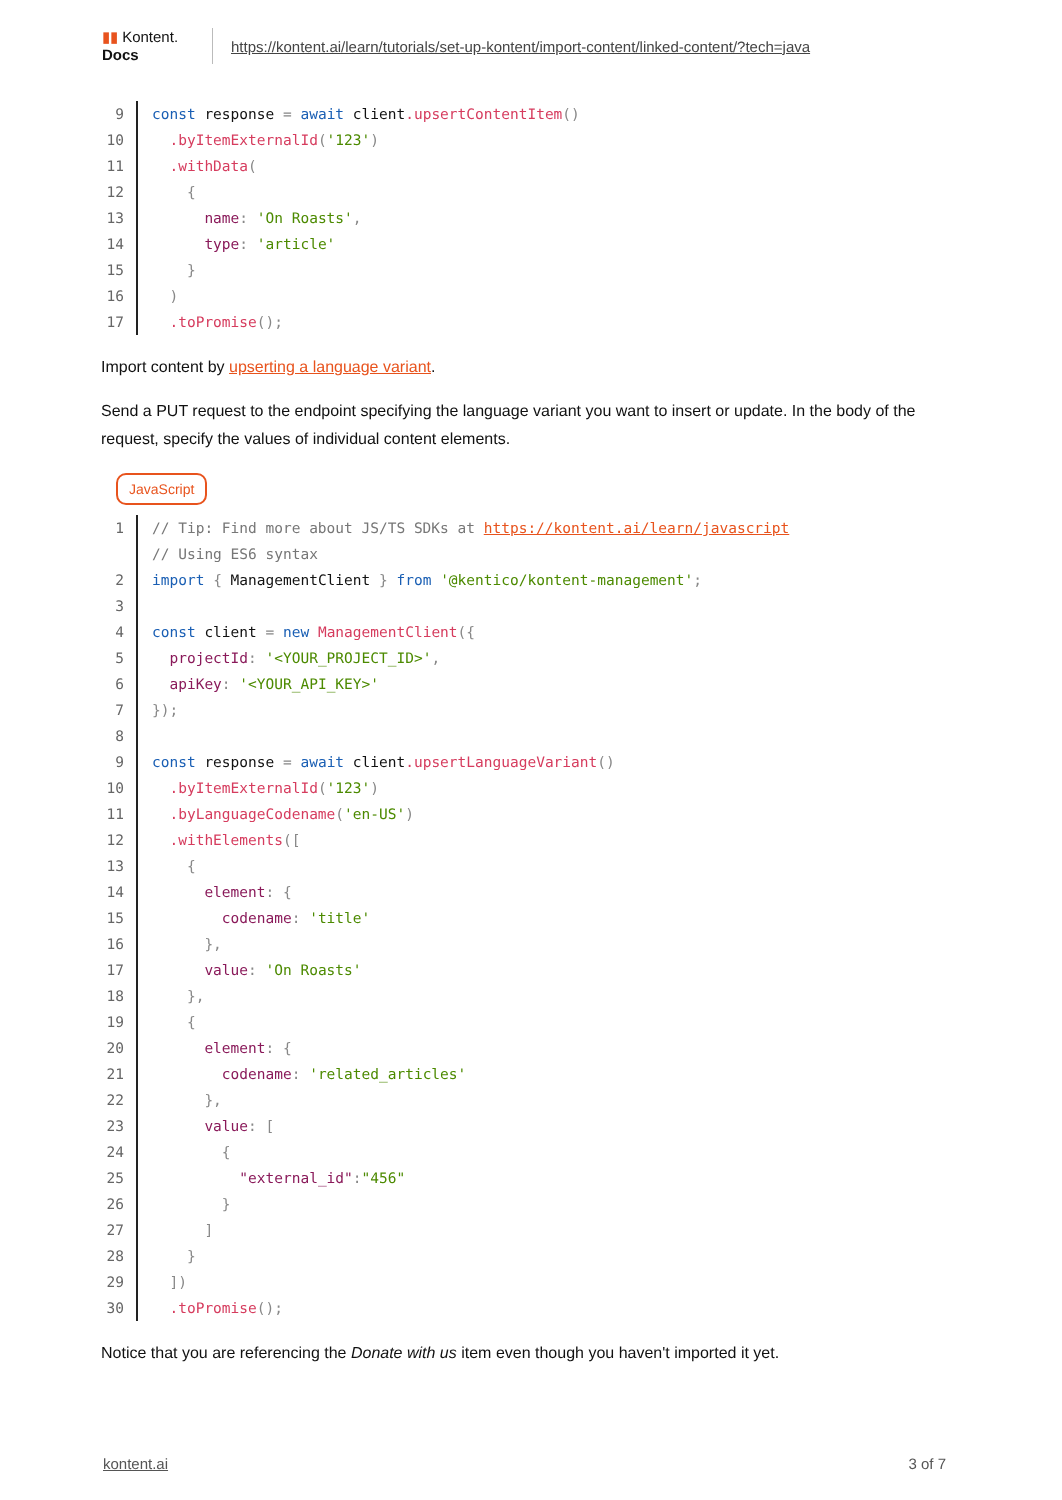▮▮ Kontent.
Docs
https://kontent.ai/learn/tutorials/set-up-kontent/import-content/linked-content/?tech=java
9 const response = await client.upsertContentItem()
10 .byItemExternalId('123')
11 .withData(
12 {
13 name: 'On Roasts',
14 type: 'article'
15 }
16 )
17 .toPromise();
Import content by upserting a language variant.
Send a PUT request to the endpoint specifying the language variant you want to insert or update. In the body of the request, specify the values of individual content elements.
JavaScript
1 // Tip: Find more about JS/TS SDKs at https://kontent.ai/learn/javascript
// Using ES6 syntax
2 import { ManagementClient } from '@kentico/kontent-management';
3
4 const client = new ManagementClient({
5 projectId: '<YOUR_PROJECT_ID>',
6 apiKey: '<YOUR_API_KEY>'
7 });
8
9 const response = await client.upsertLanguageVariant()
10 .byItemExternalId('123')
11 .byLanguageCodename('en-US')
12 .withElements([
13 {
14 element: {
15 codename: 'title'
16 },
17 value: 'On Roasts'
18 },
19 {
20 element: {
21 codename: 'related_articles'
22 },
23 value: [
24 {
25 "external_id":"456"
26 }
27 ]
28 }
29 ])
30 .toPromise();
Notice that you are referencing the Donate with us item even though you haven't imported it yet.
kontent.ai 3 of 7